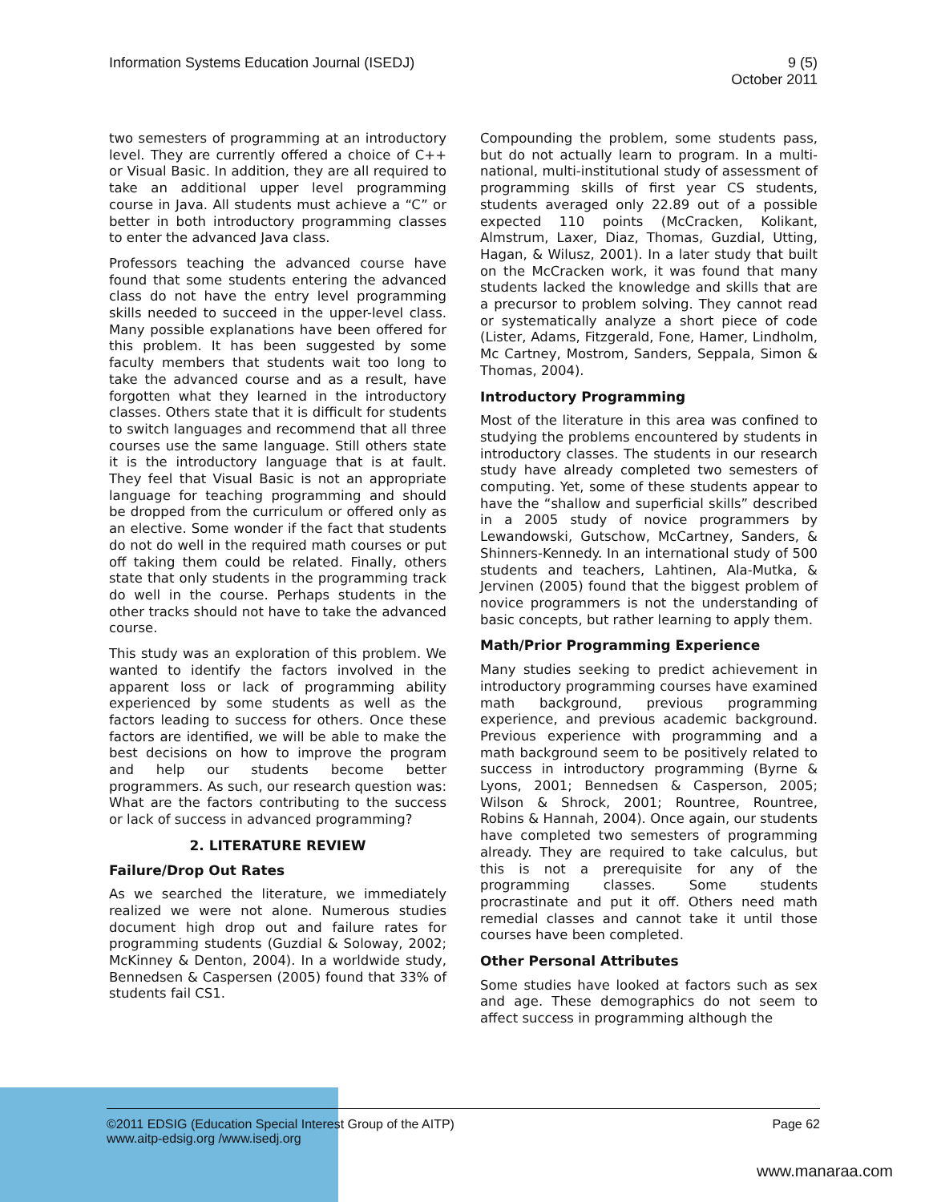Information Systems Education Journal (ISEDJ)
9 (5)
October 2011
two semesters of programming at an introductory level. They are currently offered a choice of C++ or Visual Basic. In addition, they are all required to take an additional upper level programming course in Java. All students must achieve a “C” or better in both introductory programming classes to enter the advanced Java class.
Professors teaching the advanced course have found that some students entering the advanced class do not have the entry level programming skills needed to succeed in the upper-level class. Many possible explanations have been offered for this problem. It has been suggested by some faculty members that students wait too long to take the advanced course and as a result, have forgotten what they learned in the introductory classes. Others state that it is difficult for students to switch languages and recommend that all three courses use the same language. Still others state it is the introductory language that is at fault. They feel that Visual Basic is not an appropriate language for teaching programming and should be dropped from the curriculum or offered only as an elective. Some wonder if the fact that students do not do well in the required math courses or put off taking them could be related. Finally, others state that only students in the programming track do well in the course. Perhaps students in the other tracks should not have to take the advanced course.
This study was an exploration of this problem. We wanted to identify the factors involved in the apparent loss or lack of programming ability experienced by some students as well as the factors leading to success for others. Once these factors are identified, we will be able to make the best decisions on how to improve the program and help our students become better programmers. As such, our research question was: What are the factors contributing to the success or lack of success in advanced programming?
2. LITERATURE REVIEW
Failure/Drop Out Rates
As we searched the literature, we immediately realized we were not alone. Numerous studies document high drop out and failure rates for programming students (Guzdial & Soloway, 2002; McKinney & Denton, 2004). In a worldwide study, Bennedsen & Caspersen (2005) found that 33% of students fail CS1.
Compounding the problem, some students pass, but do not actually learn to program. In a multi-national, multi-institutional study of assessment of programming skills of first year CS students, students averaged only 22.89 out of a possible expected 110 points (McCracken, Kolikant, Almstrum, Laxer, Diaz, Thomas, Guzdial, Utting, Hagan, & Wilusz, 2001). In a later study that built on the McCracken work, it was found that many students lacked the knowledge and skills that are a precursor to problem solving. They cannot read or systematically analyze a short piece of code (Lister, Adams, Fitzgerald, Fone, Hamer, Lindholm, Mc Cartney, Mostrom, Sanders, Seppala, Simon & Thomas, 2004).
Introductory Programming
Most of the literature in this area was confined to studying the problems encountered by students in introductory classes. The students in our research study have already completed two semesters of computing. Yet, some of these students appear to have the “shallow and superficial skills” described in a 2005 study of novice programmers by Lewandowski, Gutschow, McCartney, Sanders, & Shinners-Kennedy. In an international study of 500 students and teachers, Lahtinen, Ala-Mutka, & Jervinen (2005) found that the biggest problem of novice programmers is not the understanding of basic concepts, but rather learning to apply them.
Math/Prior Programming Experience
Many studies seeking to predict achievement in introductory programming courses have examined math background, previous programming experience, and previous academic background. Previous experience with programming and a math background seem to be positively related to success in introductory programming (Byrne & Lyons, 2001; Bennedsen & Casperson, 2005; Wilson & Shrock, 2001; Rountree, Rountree, Robins & Hannah, 2004). Once again, our students have completed two semesters of programming already. They are required to take calculus, but this is not a prerequisite for any of the programming classes. Some students procrastinate and put it off. Others need math remedial classes and cannot take it until those courses have been completed.
Other Personal Attributes
Some studies have looked at factors such as sex and age. These demographics do not seem to affect success in programming although the
©2011 EDSIG (Education Special Interest Group of the AITP)
www.aitp-edsig.org /www.isedj.org
Page 62
www.manaraa.com